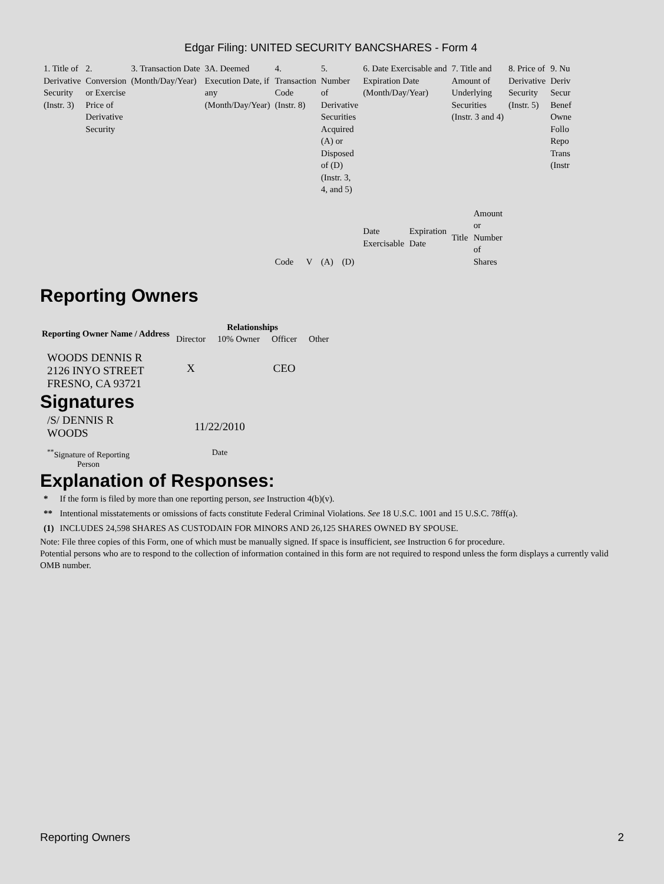Edgar Filing: UNITED SECURITY BANCSHARES - Form 4
| 1. Title of Derivative Security (Instr. 3) | 2. Conversion or Exercise Price of Derivative Security | 3. Transaction Date (Month/Day/Year) | 3A. Deemed Execution Date, if any (Month/Day/Year) | 4. Transaction Code (Instr. 8) | | 5. Number of Derivative Securities Acquired (A) or Disposed of (D) (Instr. 3, 4, and 5) | | 6. Date Exercisable and Expiration Date (Month/Day/Year) | | 7. Title and Amount of Underlying Securities (Instr. 3 and 4) | | 8. Price of Derivative Security (Instr. 5) | 9. Nu Deriv Secur Benef Owne Follo Repo Trans (Instr |
| | | | | Code | V | (A) | (D) | Date Exercisable | Expiration Date | Title | Amount or Number of Shares | | |
Reporting Owners
| Reporting Owner Name / Address | Relationships | | | |
| --- | --- | --- | --- | --- |
| | Director | 10% Owner | Officer | Other |
| WOODS DENNIS R 2126 INYO STREET FRESNO, CA 93721 | X | | CEO | |
Signatures
| /S/ DENNIS R WOODS | 11/22/2010 |
| <sup>**</sup> Signature of Reporting Person | Date |
Explanation of Responses:
| * | If the form is filed by more than one reporting person, see Instruction 4(b)(v). |
| ** | Intentional misstatements or omissions of facts constitute Federal Criminal Violations. See 18 U.S.C. 1001 and 15 U.S.C. 78ff(a). |
| (1) | INCLUDES 24,598 SHARES AS CUSTODAIN FOR MINORS AND 26,125 SHARES OWNED BY SPOUSE. |
Note: File three copies of this Form, one of which must be manually signed. If space is insufficient, see Instruction 6 for procedure.
Potential persons who are to respond to the collection of information contained in this form are not required to respond unless the form displays a currently valid OMB number.
Reporting Owners 2